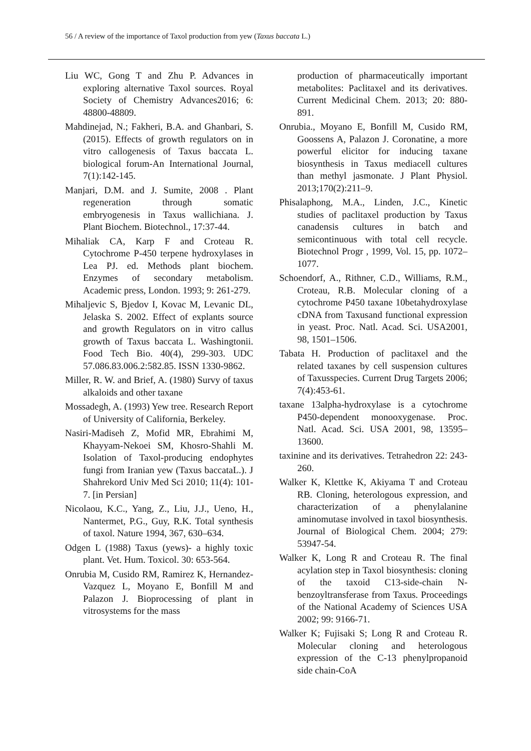56 / A review of the importance of Taxol production from yew (Taxus baccata L.)
Liu WC, Gong T and Zhu P. Advances in exploring alternative Taxol sources. Royal Society of Chemistry Advances2016; 6: 48800-48809.
Mahdinejad, N.; Fakheri, B.A. and Ghanbari, S. (2015). Effects of growth regulators on in vitro callogenesis of Taxus baccata L. biological forum-An International Journal, 7(1):142-145.
Manjari, D.M. and J. Sumite, 2008 . Plant regeneration through somatic embryogenesis in Taxus wallichiana. J. Plant Biochem. Biotechnol., 17:37-44.
Mihaliak CA, Karp F and Croteau R. Cytochrome P-450 terpene hydroxylases in Lea PJ. ed. Methods plant biochem. Enzymes of secondary metabolism. Academic press, London. 1993; 9: 261-279.
Mihaljevic S, Bjedov I, Kovac M, Levanic DL, Jelaska S. 2002. Effect of explants source and growth Regulators on in vitro callus growth of Taxus baccata L. Washingtonii. Food Tech Bio. 40(4), 299-303. UDC 57.086.83.006.2:582.85. ISSN 1330-9862.
Miller, R. W. and Brief, A. (1980) Survy of taxus alkaloids and other taxane
Mossadegh, A. (1993) Yew tree. Research Report of University of California, Berkeley.
Nasiri-Madiseh Z, Mofid MR, Ebrahimi M, Khayyam-Nekoei SM, Khosro-Shahli M. Isolation of Taxol-producing endophytes fungi from Iranian yew (Taxus baccataL.). J Shahrekord Univ Med Sci 2010; 11(4): 101-7. [in Persian]
Nicolaou, K.C., Yang, Z., Liu, J.J., Ueno, H., Nantermet, P.G., Guy, R.K. Total synthesis of taxol. Nature 1994, 367, 630–634.
Odgen L (1988) Taxus (yews)- a highly toxic plant. Vet. Hum. Toxicol. 30: 653-564.
Onrubia M, Cusido RM, Ramirez K, Hernandez-Vazquez L, Moyano E, Bonfill M and Palazon J. Bioprocessing of plant in vitrosystems for the mass
production of pharmaceutically important metabolites: Paclitaxel and its derivatives. Current Medicinal Chem. 2013; 20: 880-891.
Onrubia., Moyano E, Bonfill M, Cusido RM, Goossens A, Palazon J. Coronatine, a more powerful elicitor for inducing taxane biosynthesis in Taxus mediacell cultures than methyl jasmonate. J Plant Physiol. 2013;170(2):211–9.
Phisalaphong, M.A., Linden, J.C., Kinetic studies of paclitaxel production by Taxus canadensis cultures in batch and semicontinuous with total cell recycle. Biotechnol Progr , 1999, Vol. 15, pp. 1072–1077.
Schoendorf, A., Rithner, C.D., Williams, R.M., Croteau, R.B. Molecular cloning of a cytochrome P450 taxane 10betahydroxylase cDNA from Taxusand functional expression in yeast. Proc. Natl. Acad. Sci. USA2001, 98, 1501–1506.
Tabata H. Production of paclitaxel and the related taxanes by cell suspension cultures of Taxusspecies. Current Drug Targets 2006; 7(4):453-61.
taxane 13alpha-hydroxylase is a cytochrome P450-dependent monooxygenase. Proc. Natl. Acad. Sci. USA 2001, 98, 13595–13600.
taxinine and its derivatives. Tetrahedron 22: 243-260.
Walker K, Klettke K, Akiyama T and Croteau RB. Cloning, heterologous expression, and characterization of a phenylalanine aminomutase involved in taxol biosynthesis. Journal of Biological Chem. 2004; 279: 53947-54.
Walker K, Long R and Croteau R. The final acylation step in Taxol biosynthesis: cloning of the taxoid C13-side-chain N-benzoyltransferase from Taxus. Proceedings of the National Academy of Sciences USA 2002; 99: 9166-71.
Walker K; Fujisaki S; Long R and Croteau R. Molecular cloning and heterologous expression of the C-13 phenylpropanoid side chain-CoA